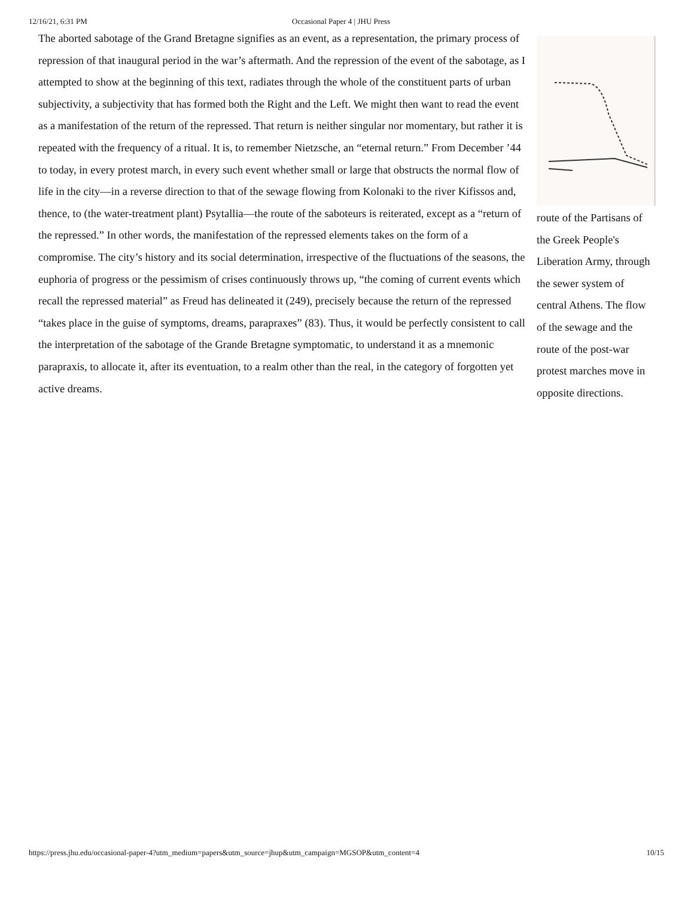12/16/21, 6:31 PM Occasional Paper 4 | JHU Press
The aborted sabotage of the Grand Bretagne signifies as an event, as a representation, the primary process of repression of that inaugural period in the war’s aftermath. And the repression of the event of the sabotage, as I attempted to show at the beginning of this text, radiates through the whole of the constituent parts of urban subjectivity, a subjectivity that has formed both the Right and the Left. We might then want to read the event as a manifestation of the return of the repressed. That return is neither singular nor momentary, but rather it is repeated with the frequency of a ritual. It is, to remember Nietzsche, an “eternal return.” From December ’44 to today, in every protest march, in every such event whether small or large that obstructs the normal flow of life in the city—in a reverse direction to that of the sewage flowing from Kolonaki to the river Kifissos and, thence, to (the water-treatment plant) Psytallia—the route of the saboteurs is reiterated, except as a “return of the repressed.” In other words, the manifestation of the repressed elements takes on the form of a compromise. The city’s history and its social determination, irrespective of the fluctuations of the seasons, the euphoria of progress or the pessimism of crises continuously throws up, “the coming of current events which recall the repressed material” as Freud has delineated it (249), precisely because the return of the repressed “takes place in the guise of symptoms, dreams, parapraxes” (83). Thus, it would be perfectly consistent to call the interpretation of the sabotage of the Grande Bretagne symptomatic, to understand it as a mnemonic parapraxis, to allocate it, after its eventuation, to a realm other than the real, in the category of forgotten yet active dreams.
route of the Partisans of the Greek People's Liberation Army, through the sewer system of central Athens. The flow of the sewage and the route of the post-war protest marches move in opposite directions.
https://press.jhu.edu/occasional-paper-4?utm_medium=papers&utm_source=jhup&utm_campaign=MGSOP&utm_content=4 10/15